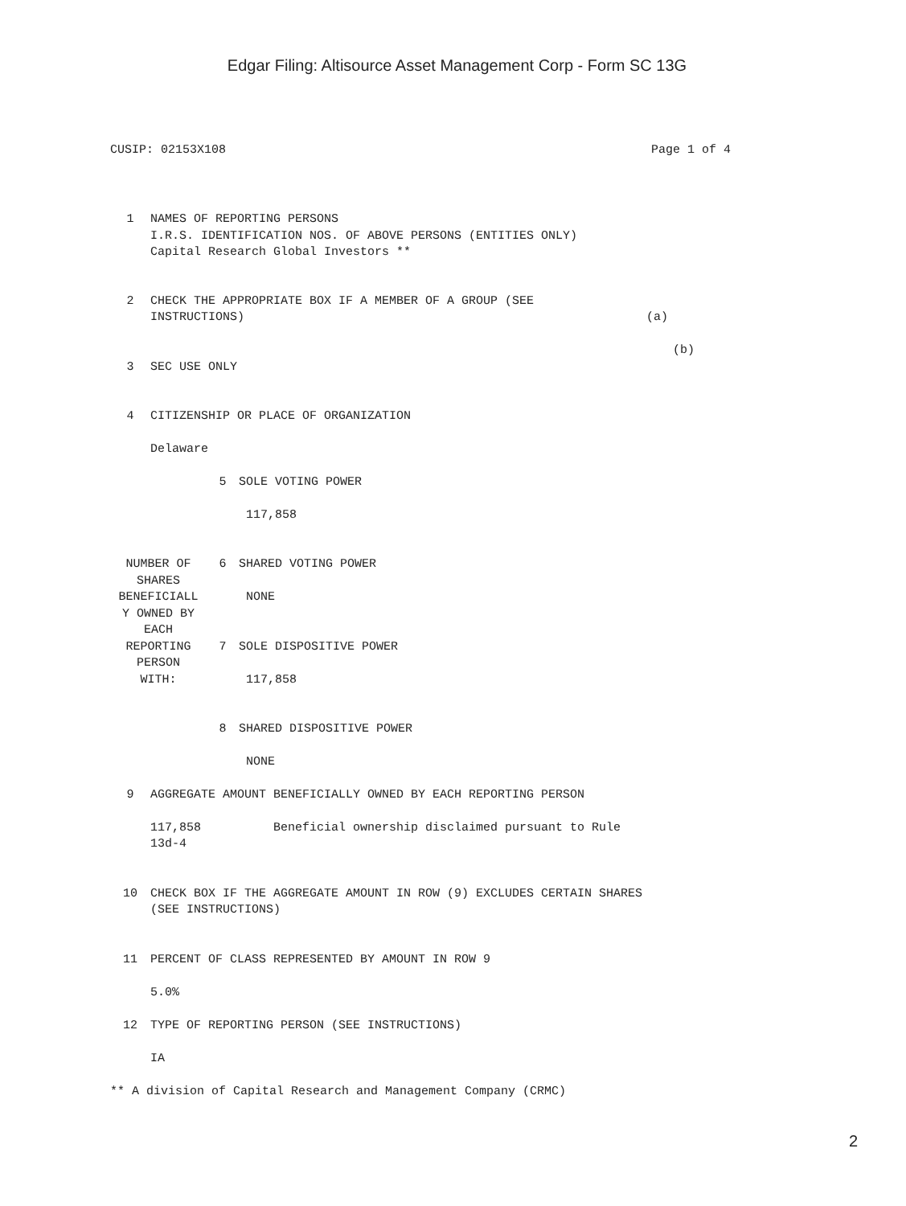Edgar Filing: Altisource Asset Management Corp - Form SC 13G
CUSIP: 02153X108 Page 1 of 4
| 1 | NAMES OF REPORTING PERSONS I.R.S. IDENTIFICATION NOS. OF ABOVE PERSONS (ENTITIES ONLY) Capital Research Global Investors ** |
| 2 | CHECK THE APPROPRIATE BOX IF A MEMBER OF A GROUP (SEE INSTRUCTIONS) (a) (b) |
| 3 | SEC USE ONLY |
| 4 | CITIZENSHIP OR PLACE OF ORGANIZATION Delaware |
| NUMBER OF SHARES BENEFICIALL Y OWNED BY EACH REPORTING PERSON WITH: | 5 | SOLE VOTING POWER 117,858 |
| | 6 | SHARED VOTING POWER NONE |
| | 7 | SOLE DISPOSITIVE POWER 117,858 |
| | 8 | SHARED DISPOSITIVE POWER NONE |
| 9 | AGGREGATE AMOUNT BENEFICIALLY OWNED BY EACH REPORTING PERSON 117,858 Beneficial ownership disclaimed pursuant to Rule 13d-4 |
| 10 | CHECK BOX IF THE AGGREGATE AMOUNT IN ROW (9) EXCLUDES CERTAIN SHARES (SEE INSTRUCTIONS) |
| 11 | PERCENT OF CLASS REPRESENTED BY AMOUNT IN ROW 9 5.0% |
| 12 | TYPE OF REPORTING PERSON (SEE INSTRUCTIONS) IA |
** A division of Capital Research and Management Company (CRMC)
2